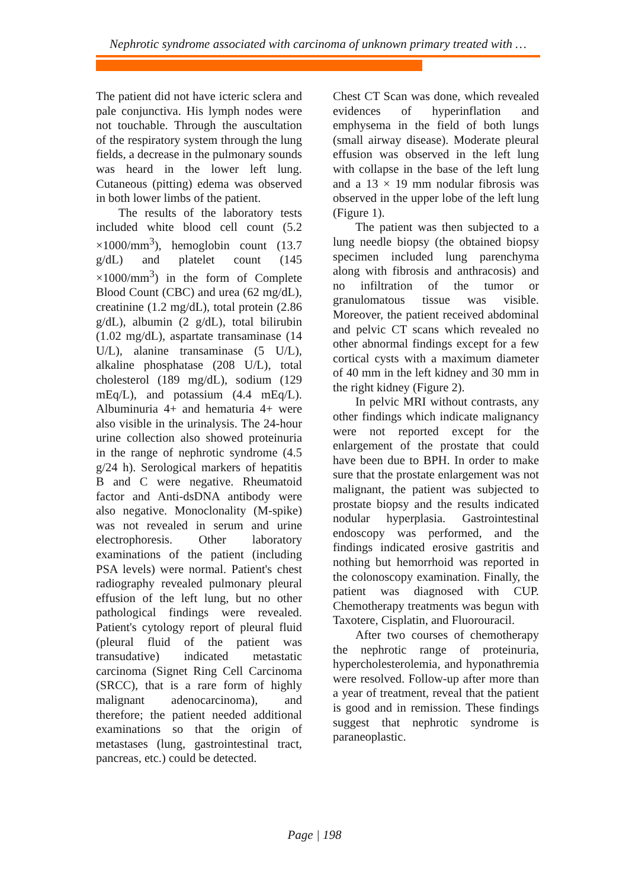Nephrotic syndrome associated with carcinoma of unknown primary treated with …
The patient did not have icteric sclera and pale conjunctiva. His lymph nodes were not touchable. Through the auscultation of the respiratory system through the lung fields, a decrease in the pulmonary sounds was heard in the lower left lung. Cutaneous (pitting) edema was observed in both lower limbs of the patient.
The results of the laboratory tests included white blood cell count (5.2 ×1000/mm<sup>3</sup>), hemoglobin count (13.7 g/dL) and platelet count (145 ×1000/mm<sup>3</sup>) in the form of Complete Blood Count (CBC) and urea (62 mg/dL), creatinine (1.2 mg/dL), total protein (2.86 g/dL), albumin (2 g/dL), total bilirubin (1.02 mg/dL), aspartate transaminase (14 U/L), alanine transaminase (5 U/L), alkaline phosphatase (208 U/L), total cholesterol (189 mg/dL), sodium (129 mEq/L), and potassium (4.4 mEq/L). Albuminuria 4+ and hematuria 4+ were also visible in the urinalysis. The 24-hour urine collection also showed proteinuria in the range of nephrotic syndrome (4.5 g/24 h). Serological markers of hepatitis B and C were negative. Rheumatoid factor and Anti-dsDNA antibody were also negative. Monoclonality (M-spike) was not revealed in serum and urine electrophoresis. Other laboratory examinations of the patient (including PSA levels) were normal. Patient's chest radiography revealed pulmonary pleural effusion of the left lung, but no other pathological findings were revealed. Patient's cytology report of pleural fluid (pleural fluid of the patient was transudative) indicated metastatic carcinoma (Signet Ring Cell Carcinoma (SRCC), that is a rare form of highly malignant adenocarcinoma), and therefore; the patient needed additional examinations so that the origin of metastases (lung, gastrointestinal tract, pancreas, etc.) could be detected.
Chest CT Scan was done, which revealed evidences of hyperinflation and emphysema in the field of both lungs (small airway disease). Moderate pleural effusion was observed in the left lung with collapse in the base of the left lung and a 13 × 19 mm nodular fibrosis was observed in the upper lobe of the left lung (Figure 1).
The patient was then subjected to a lung needle biopsy (the obtained biopsy specimen included lung parenchyma along with fibrosis and anthracosis) and no infiltration of the tumor or granulomatous tissue was visible. Moreover, the patient received abdominal and pelvic CT scans which revealed no other abnormal findings except for a few cortical cysts with a maximum diameter of 40 mm in the left kidney and 30 mm in the right kidney (Figure 2).
In pelvic MRI without contrasts, any other findings which indicate malignancy were not reported except for the enlargement of the prostate that could have been due to BPH. In order to make sure that the prostate enlargement was not malignant, the patient was subjected to prostate biopsy and the results indicated nodular hyperplasia. Gastrointestinal endoscopy was performed, and the findings indicated erosive gastritis and nothing but hemorrhoid was reported in the colonoscopy examination. Finally, the patient was diagnosed with CUP. Chemotherapy treatments was begun with Taxotere, Cisplatin, and Fluorouracil.
After two courses of chemotherapy the nephrotic range of proteinuria, hypercholesterolemia, and hyponathremia were resolved. Follow-up after more than a year of treatment, reveal that the patient is good and in remission. These findings suggest that nephrotic syndrome is paraneoplastic.
Page | 198